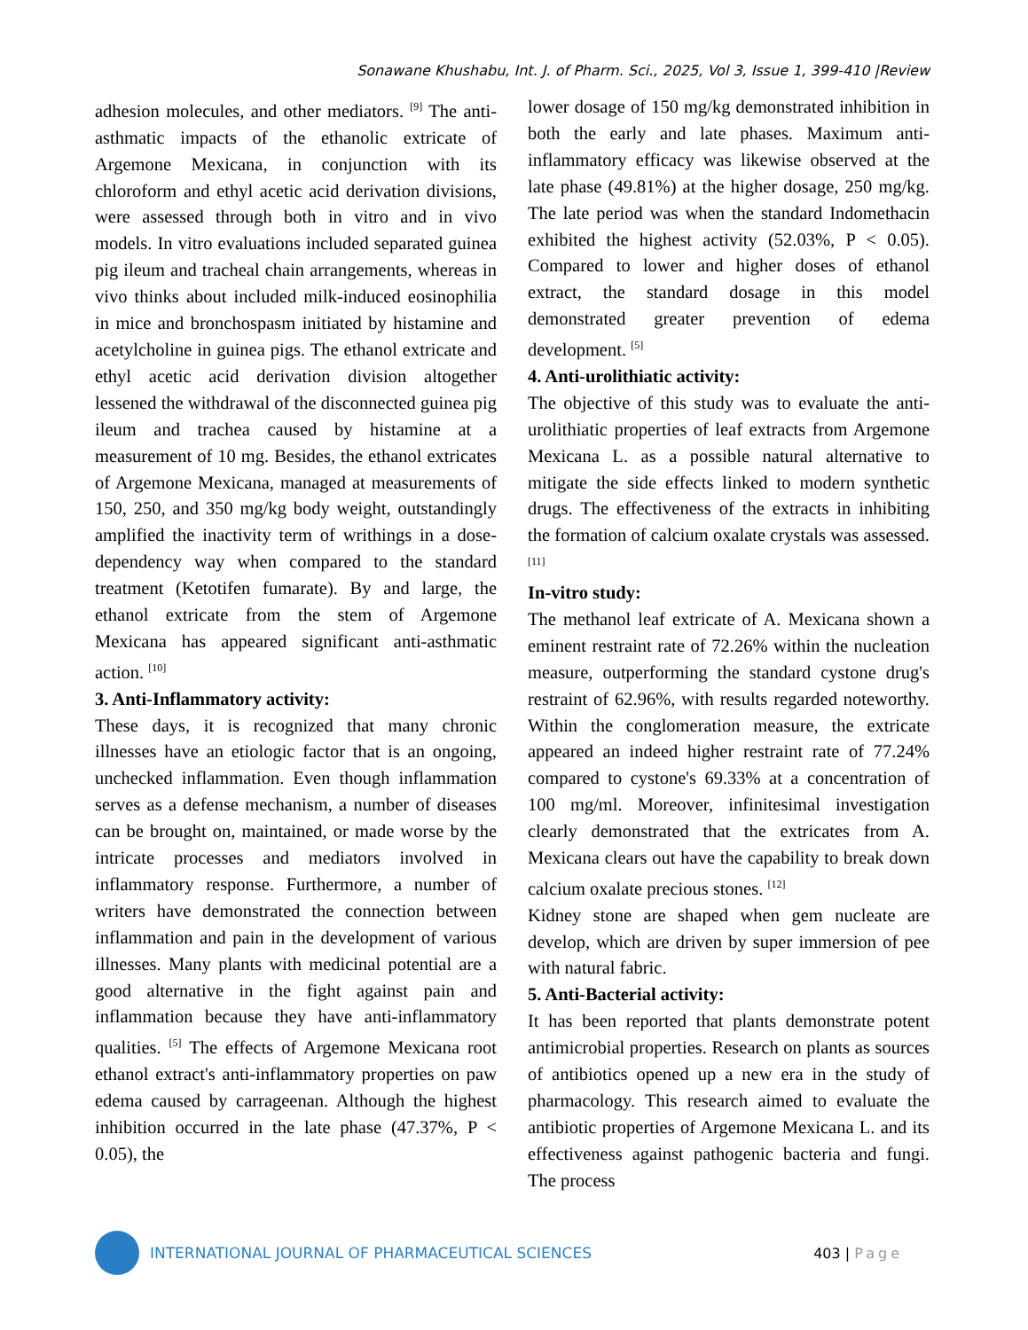Sonawane Khushabu, Int. J. of Pharm. Sci., 2025, Vol 3, Issue 1, 399-410 |Review
adhesion molecules, and other mediators. <sup>[9]</sup> The anti-asthmatic impacts of the ethanolic extricate of Argemone Mexicana, in conjunction with its chloroform and ethyl acetic acid derivation divisions, were assessed through both in vitro and in vivo models. In vitro evaluations included separated guinea pig ileum and tracheal chain arrangements, whereas in vivo thinks about included milk-induced eosinophilia in mice and bronchospasm initiated by histamine and acetylcholine in guinea pigs. The ethanol extricate and ethyl acetic acid derivation division altogether lessened the withdrawal of the disconnected guinea pig ileum and trachea caused by histamine at a measurement of 10 mg. Besides, the ethanol extricates of Argemone Mexicana, managed at measurements of 150, 250, and 350 mg/kg body weight, outstandingly amplified the inactivity term of writhings in a dose-dependency way when compared to the standard treatment (Ketotifen fumarate). By and large, the ethanol extricate from the stem of Argemone Mexicana has appeared significant anti-asthmatic action. <sup>[10]</sup>
3. Anti-Inflammatory activity:
These days, it is recognized that many chronic illnesses have an etiologic factor that is an ongoing, unchecked inflammation. Even though inflammation serves as a defense mechanism, a number of diseases can be brought on, maintained, or made worse by the intricate processes and mediators involved in inflammatory response. Furthermore, a number of writers have demonstrated the connection between inflammation and pain in the development of various illnesses. Many plants with medicinal potential are a good alternative in the fight against pain and inflammation because they have anti-inflammatory qualities. <sup>[5]</sup> The effects of Argemone Mexicana root ethanol extract's anti-inflammatory properties on paw edema caused by carrageenan. Although the highest inhibition occurred in the late phase (47.37%, P < 0.05), the
lower dosage of 150 mg/kg demonstrated inhibition in both the early and late phases. Maximum anti-inflammatory efficacy was likewise observed at the late phase (49.81%) at the higher dosage, 250 mg/kg. The late period was when the standard Indomethacin exhibited the highest activity (52.03%, P < 0.05). Compared to lower and higher doses of ethanol extract, the standard dosage in this model demonstrated greater prevention of edema development. <sup>[5]</sup>
4. Anti-urolithiatic activity:
The objective of this study was to evaluate the anti-urolithiatic properties of leaf extracts from Argemone Mexicana L. as a possible natural alternative to mitigate the side effects linked to modern synthetic drugs. The effectiveness of the extracts in inhibiting the formation of calcium oxalate crystals was assessed. <sup>[11]</sup>
In-vitro study:
The methanol leaf extricate of A. Mexicana shown a eminent restraint rate of 72.26% within the nucleation measure, outperforming the standard cystone drug's restraint of 62.96%, with results regarded noteworthy. Within the conglomeration measure, the extricate appeared an indeed higher restraint rate of 77.24% compared to cystone's 69.33% at a concentration of 100 mg/ml. Moreover, infinitesimal investigation clearly demonstrated that the extricates from A. Mexicana clears out have the capability to break down calcium oxalate precious stones. <sup>[12]</sup>
Kidney stone are shaped when gem nucleate are develop, which are driven by super immersion of pee with natural fabric.
5. Anti-Bacterial activity:
It has been reported that plants demonstrate potent antimicrobial properties. Research on plants as sources of antibiotics opened up a new era in the study of pharmacology. This research aimed to evaluate the antibiotic properties of Argemone Mexicana L. and its effectiveness against pathogenic bacteria and fungi. The process
INTERNATIONAL JOURNAL OF PHARMACEUTICAL SCIENCES
403 | Page